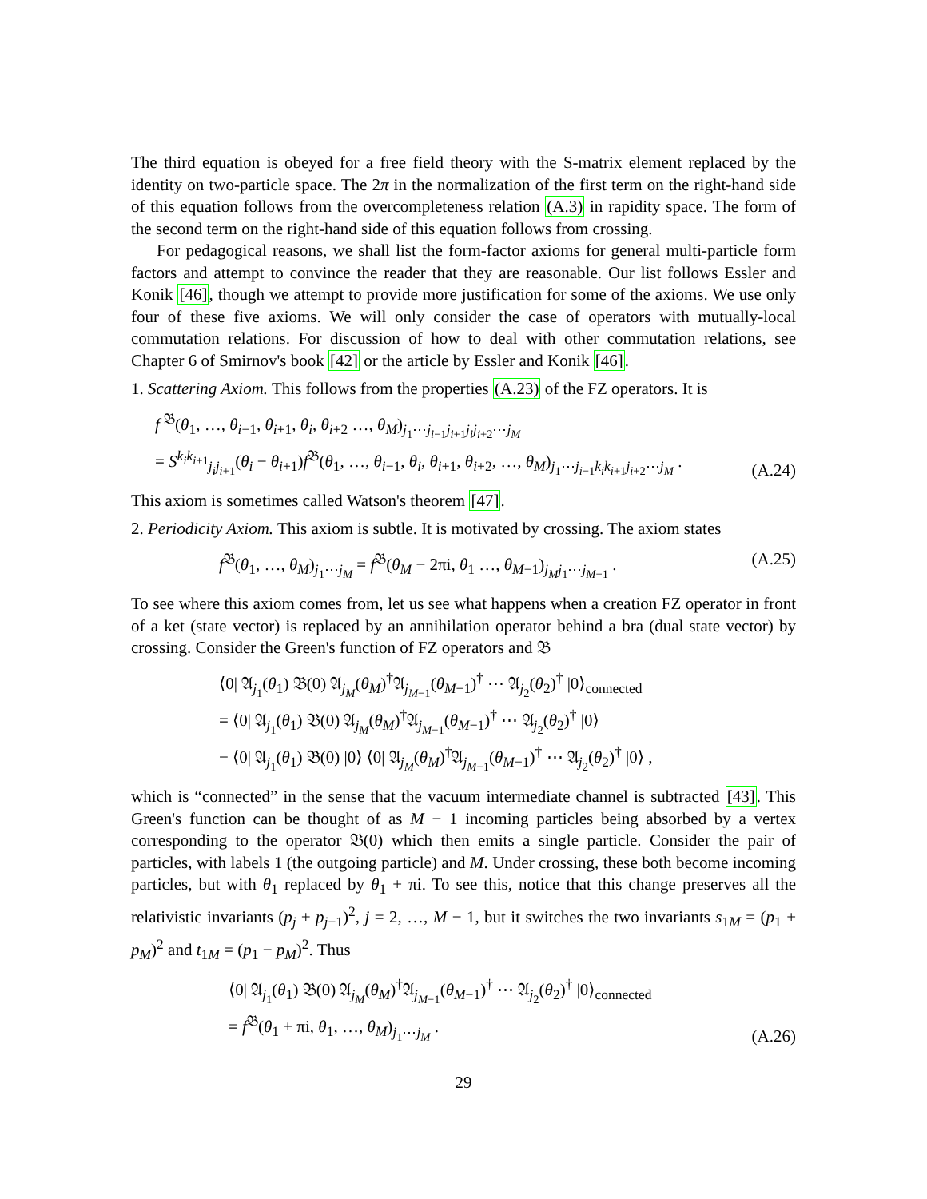The third equation is obeyed for a free field theory with the S-matrix element replaced by the identity on two-particle space. The 2π in the normalization of the first term on the right-hand side of this equation follows from the overcompleteness relation (A.3) in rapidity space. The form of the second term on the right-hand side of this equation follows from crossing.
For pedagogical reasons, we shall list the form-factor axioms for general multi-particle form factors and attempt to convince the reader that they are reasonable. Our list follows Essler and Konik [46], though we attempt to provide more justification for some of the axioms. We use only four of these five axioms. We will only consider the case of operators with mutually-local commutation relations. For discussion of how to deal with other commutation relations, see Chapter 6 of Smirnov's book [42] or the article by Essler and Konik [46].
1. Scattering Axiom. This follows from the properties (A.23) of the FZ operators. It is
f <sup>𝔅</sup>(θ<sub>1</sub>, …, θ<sub>i−1</sub>, θ<sub>i+1</sub>, θ<sub>i</sub>, θ<sub>i+2</sub> …, θ<sub>M</sub>)<sub>j<sub>1</sub>⋯j<sub>i−1</sub>j<sub>i+1</sub>j<sub>i</sub>j<sub>i+2</sub>⋯j<sub>M</sub></sub>
= S<sup>k<sub>i</sub>k<sub>i+1</sub></sup><sub>j<sub>i</sub>j<sub>i+1</sub></sub>(θ<sub>i</sub> − θ<sub>i+1</sub>)f<sup>𝔅</sup>(θ<sub>1</sub>, …, θ<sub>i−1</sub>, θ<sub>i</sub>, θ<sub>i+1</sub>, θ<sub>i+2</sub>, …, θ<sub>M</sub>)<sub>j<sub>1</sub>⋯j<sub>i−1</sub>k<sub>i</sub>k<sub>i+1</sub>j<sub>i+2</sub>⋯j<sub>M</sub></sub> .
(A.24)
This axiom is sometimes called Watson's theorem [47].
2. Periodicity Axiom. This axiom is subtle. It is motivated by crossing. The axiom states
f<sup>𝔅</sup>(θ<sub>1</sub>, …, θ<sub>M</sub>)<sub>j<sub>1</sub>⋯j<sub>M</sub></sub> = f<sup>𝔅</sup>(θ<sub>M</sub> − 2πi, θ<sub>1</sub> …, θ<sub>M−1</sub>)<sub>j<sub>M</sub>j<sub>1</sub>⋯j<sub>M−1</sub></sub> .
(A.25)
To see where this axiom comes from, let us see what happens when a creation FZ operator in front of a ket (state vector) is replaced by an annihilation operator behind a bra (dual state vector) by crossing. Consider the Green's function of FZ operators and 𝔅
⟨0| 𝔄<sub>j<sub>1</sub></sub>(θ<sub>1</sub>) 𝔅(0) 𝔄<sub>j<sub>M</sub></sub>(θ<sub>M</sub>)<sup>†</sup>𝔄<sub>j<sub>M−1</sub></sub>(θ<sub>M−1</sub>)<sup>†</sup> ⋯ 𝔄<sub>j<sub>2</sub></sub>(θ<sub>2</sub>)<sup>†</sup> |0⟩<sub>connected</sub>
= ⟨0| 𝔄<sub>j<sub>1</sub></sub>(θ<sub>1</sub>) 𝔅(0) 𝔄<sub>j<sub>M</sub></sub>(θ<sub>M</sub>)<sup>†</sup>𝔄<sub>j<sub>M−1</sub></sub>(θ<sub>M−1</sub>)<sup>†</sup> ⋯ 𝔄<sub>j<sub>2</sub></sub>(θ<sub>2</sub>)<sup>†</sup> |0⟩
− ⟨0| 𝔄<sub>j<sub>1</sub></sub>(θ<sub>1</sub>) 𝔅(0) |0⟩ ⟨0| 𝔄<sub>j<sub>M</sub></sub>(θ<sub>M</sub>)<sup>†</sup>𝔄<sub>j<sub>M−1</sub></sub>(θ<sub>M−1</sub>)<sup>†</sup> ⋯ 𝔄<sub>j<sub>2</sub></sub>(θ<sub>2</sub>)<sup>†</sup> |0⟩ ,
which is “connected” in the sense that the vacuum intermediate channel is subtracted [43]. This Green's function can be thought of as M − 1 incoming particles being absorbed by a vertex corresponding to the operator 𝔅(0) which then emits a single particle. Consider the pair of particles, with labels 1 (the outgoing particle) and M. Under crossing, these both become incoming particles, but with θ<sub>1</sub> replaced by θ<sub>1</sub> + πi. To see this, notice that this change preserves all the relativistic invariants (p<sub>j</sub> ± p<sub>j+1</sub>)<sup>2</sup>, j = 2, …, M − 1, but it switches the two invariants s<sub>1M</sub> = (p<sub>1</sub> + p<sub>M</sub>)<sup>2</sup> and t<sub>1M</sub> = (p<sub>1</sub> − p<sub>M</sub>)<sup>2</sup>. Thus
⟨0| 𝔄<sub>j<sub>1</sub></sub>(θ<sub>1</sub>) 𝔅(0) 𝔄<sub>j<sub>M</sub></sub>(θ<sub>M</sub>)<sup>†</sup>𝔄<sub>j<sub>M−1</sub></sub>(θ<sub>M−1</sub>)<sup>†</sup> ⋯ 𝔄<sub>j<sub>2</sub></sub>(θ<sub>2</sub>)<sup>†</sup> |0⟩<sub>connected</sub>
= f<sup>𝔅</sup>(θ<sub>1</sub> + πi, θ<sub>1</sub>, …, θ<sub>M</sub>)<sub>j<sub>1</sub>⋯j<sub>M</sub></sub> .
(A.26)
29